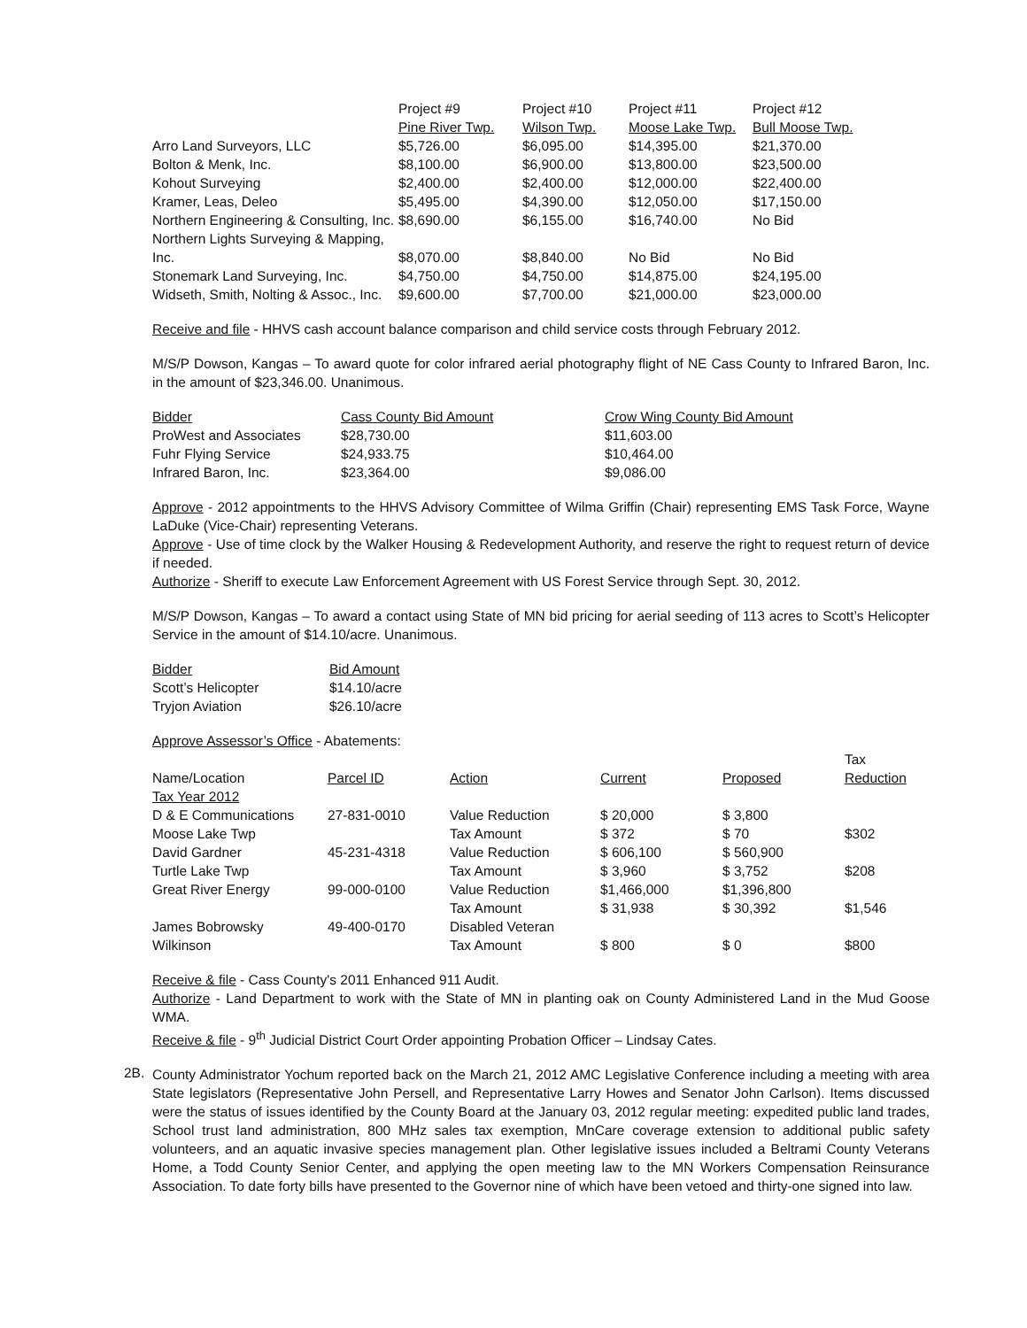| | Project #9 | Project #10 | Project #11 | Project #12 |
| | Pine River Twp. | Wilson Twp. | Moose Lake Twp. | Bull Moose Twp. |
| Arro Land Surveyors, LLC | $5,726.00 | $6,095.00 | $14,395.00 | $21,370.00 |
| Bolton & Menk, Inc. | $8,100.00 | $6,900.00 | $13,800.00 | $23,500.00 |
| Kohout Surveying | $2,400.00 | $2,400.00 | $12,000.00 | $22,400.00 |
| Kramer, Leas, Deleo | $5,495.00 | $4,390.00 | $12,050.00 | $17,150.00 |
| Northern Engineering & Consulting, Inc. | $8,690.00 | $6,155.00 | $16,740.00 | No Bid |
| Northern Lights Surveying & Mapping, Inc. | $8,070.00 | $8,840.00 | No Bid | No Bid |
| Stonemark Land Surveying, Inc. | $4,750.00 | $4,750.00 | $14,875.00 | $24,195.00 |
| Widseth, Smith, Nolting & Assoc., Inc. | $9,600.00 | $7,700.00 | $21,000.00 | $23,000.00 |
Receive and file - HHVS cash account balance comparison and child service costs through February 2012.
M/S/P Dowson, Kangas – To award quote for color infrared aerial photography flight of NE Cass County to Infrared Baron, Inc. in the amount of $23,346.00. Unanimous.
| Bidder | Cass County Bid Amount | Crow Wing County Bid Amount |
| --- | --- | --- |
| ProWest and Associates | $28,730.00 | $11,603.00 |
| Fuhr Flying Service | $24,933.75 | $10,464.00 |
| Infrared Baron, Inc. | $23,364.00 | $9,086.00 |
Approve - 2012 appointments to the HHVS Advisory Committee of Wilma Griffin (Chair) representing EMS Task Force, Wayne LaDuke (Vice-Chair) representing Veterans.
Approve - Use of time clock by the Walker Housing & Redevelopment Authority, and reserve the right to request return of device if needed.
Authorize - Sheriff to execute Law Enforcement Agreement with US Forest Service through Sept. 30, 2012.
M/S/P Dowson, Kangas – To award a contact using State of MN bid pricing for aerial seeding of 113 acres to Scott’s Helicopter Service in the amount of $14.10/acre. Unanimous.
| Bidder | Bid Amount |
| --- | --- |
| Scott’s Helicopter | $14.10/acre |
| Tryjon Aviation | $26.10/acre |
Approve Assessor’s Office - Abatements:
| Name/Location | Parcel ID | Action | Current | Proposed | Tax Reduction |
| --- | --- | --- | --- | --- | --- |
| Tax Year 2012 | | | | | |
| D & E Communications | 27-831-0010 | Value Reduction | $ 20,000 | $ 3,800 | |
| Moose Lake Twp | | Tax Amount | $ 372 | $ 70 | $302 |
| David Gardner | 45-231-4318 | Value Reduction | $ 606,100 | $ 560,900 | |
| Turtle Lake Twp | | Tax Amount | $ 3,960 | $ 3,752 | $208 |
| Great River Energy | 99-000-0100 | Value Reduction | $1,466,000 | $1,396,800 | |
| | | Tax Amount | $ 31,938 | $ 30,392 | $1,546 |
| James Bobrowsky | 49-400-0170 | Disabled Veteran | | | |
| Wilkinson | | Tax Amount | $ 800 | $ 0 | $800 |
Receive & file - Cass County's 2011 Enhanced 911 Audit.
Authorize - Land Department to work with the State of MN in planting oak on County Administered Land in the Mud Goose WMA.
Receive & file - 9<sup>th</sup> Judicial District Court Order appointing Probation Officer – Lindsay Cates.
2B.
County Administrator Yochum reported back on the March 21, 2012 AMC Legislative Conference including a meeting with area State legislators (Representative John Persell, and Representative Larry Howes and Senator John Carlson). Items discussed were the status of issues identified by the County Board at the January 03, 2012 regular meeting: expedited public land trades, School trust land administration, 800 MHz sales tax exemption, MnCare coverage extension to additional public safety volunteers, and an aquatic invasive species management plan. Other legislative issues included a Beltrami County Veterans Home, a Todd County Senior Center, and applying the open meeting law to the MN Workers Compensation Reinsurance Association. To date forty bills have presented to the Governor nine of which have been vetoed and thirty-one signed into law.